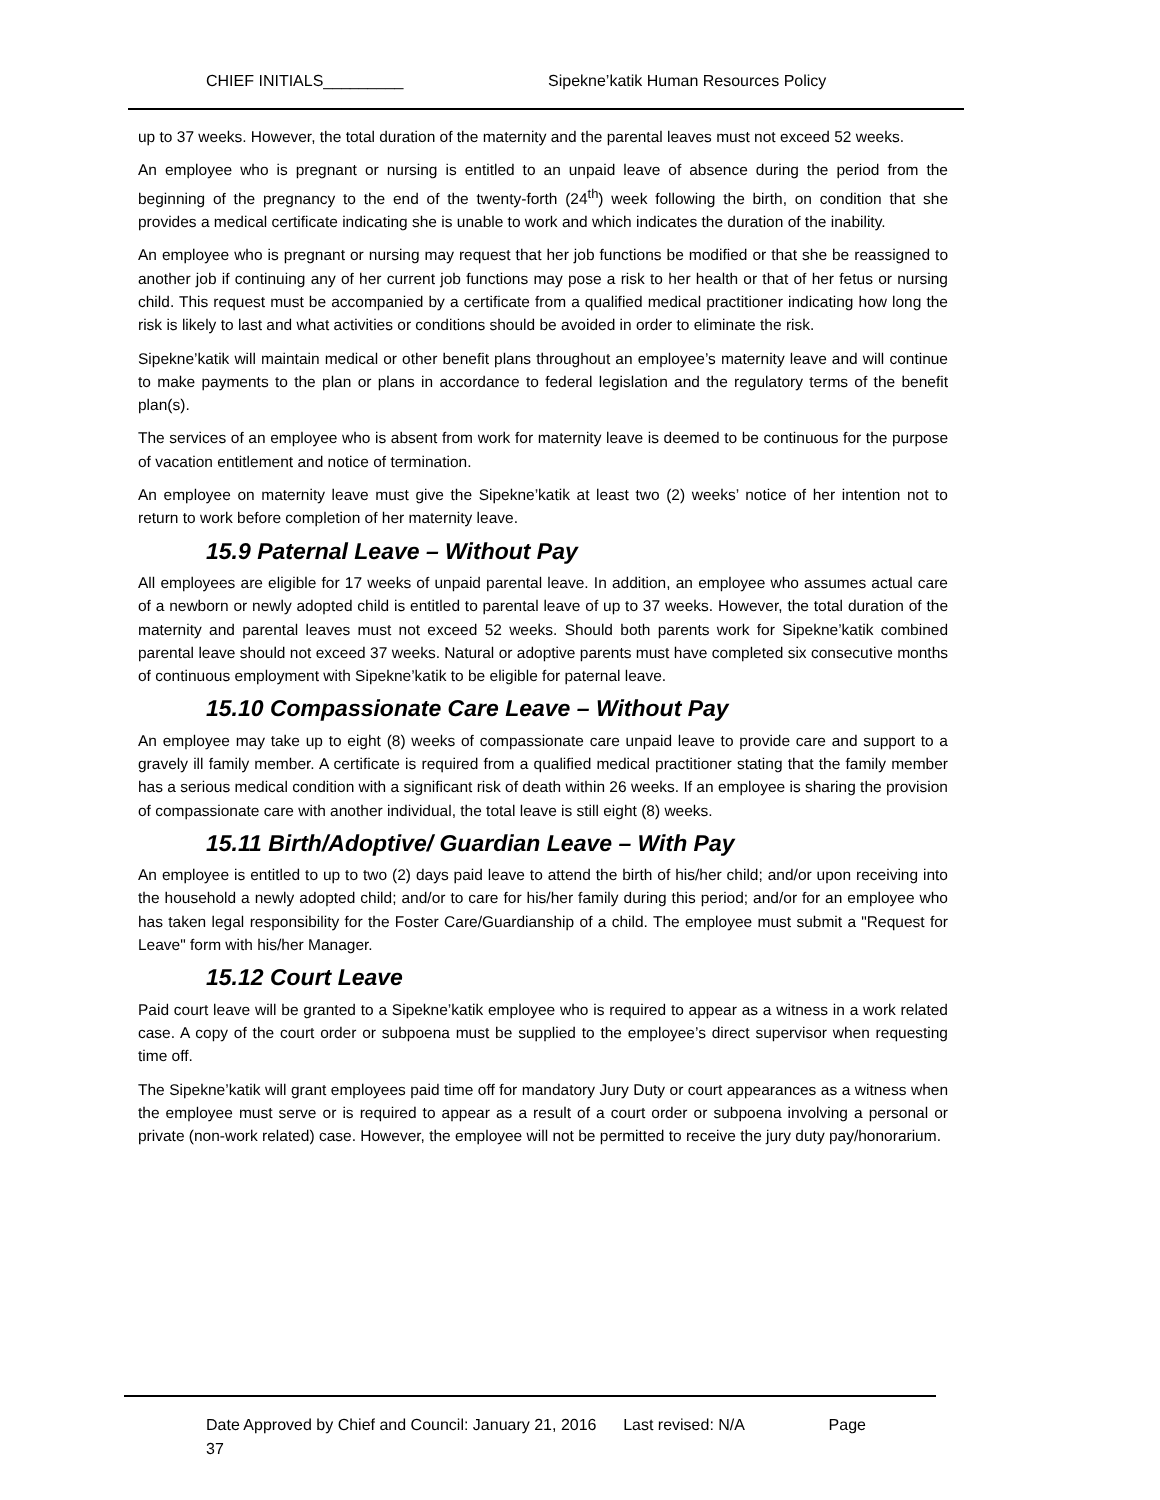CHIEF INITIALS_________
Sipekne’katik Human Resources Policy
up to 37 weeks. However, the total duration of the maternity and the parental leaves must not exceed 52 weeks.
An employee who is pregnant or nursing is entitled to an unpaid leave of absence during the period from the beginning of the pregnancy to the end of the twenty-forth (24<sup>th</sup>) week following the birth, on condition that she provides a medical certificate indicating she is unable to work and which indicates the duration of the inability.
An employee who is pregnant or nursing may request that her job functions be modified or that she be reassigned to another job if continuing any of her current job functions may pose a risk to her health or that of her fetus or nursing child. This request must be accompanied by a certificate from a qualified medical practitioner indicating how long the risk is likely to last and what activities or conditions should be avoided in order to eliminate the risk.
Sipekne’katik will maintain medical or other benefit plans throughout an employee’s maternity leave and will continue to make payments to the plan or plans in accordance to federal legislation and the regulatory terms of the benefit plan(s).
The services of an employee who is absent from work for maternity leave is deemed to be continuous for the purpose of vacation entitlement and notice of termination.
An employee on maternity leave must give the Sipekne’katik at least two (2) weeks’ notice of her intention not to return to work before completion of her maternity leave.
15.9 Paternal Leave – Without Pay
All employees are eligible for 17 weeks of unpaid parental leave. In addition, an employee who assumes actual care of a newborn or newly adopted child is entitled to parental leave of up to 37 weeks. However, the total duration of the maternity and parental leaves must not exceed 52 weeks. Should both parents work for Sipekne’katik combined parental leave should not exceed 37 weeks. Natural or adoptive parents must have completed six consecutive months of continuous employment with Sipekne’katik to be eligible for paternal leave.
15.10 Compassionate Care Leave – Without Pay
An employee may take up to eight (8) weeks of compassionate care unpaid leave to provide care and support to a gravely ill family member. A certificate is required from a qualified medical practitioner stating that the family member has a serious medical condition with a significant risk of death within 26 weeks. If an employee is sharing the provision of compassionate care with another individual, the total leave is still eight (8) weeks.
15.11 Birth/Adoptive/ Guardian Leave – With Pay
An employee is entitled to up to two (2) days paid leave to attend the birth of his/her child; and/or upon receiving into the household a newly adopted child; and/or to care for his/her family during this period; and/or for an employee who has taken legal responsibility for the Foster Care/Guardianship of a child. The employee must submit a "Request for Leave" form with his/her Manager.
15.12 Court Leave
Paid court leave will be granted to a Sipekne’katik employee who is required to appear as a witness in a work related case. A copy of the court order or subpoena must be supplied to the employee’s direct supervisor when requesting time off.
The Sipekne’katik will grant employees paid time off for mandatory Jury Duty or court appearances as a witness when the employee must serve or is required to appear as a result of a court order or subpoena involving a personal or private (non-work related) case. However, the employee will not be permitted to receive the jury duty pay/honorarium.
Date Approved by Chief and Council: January 21, 2016 Last revised: N/A Page
37